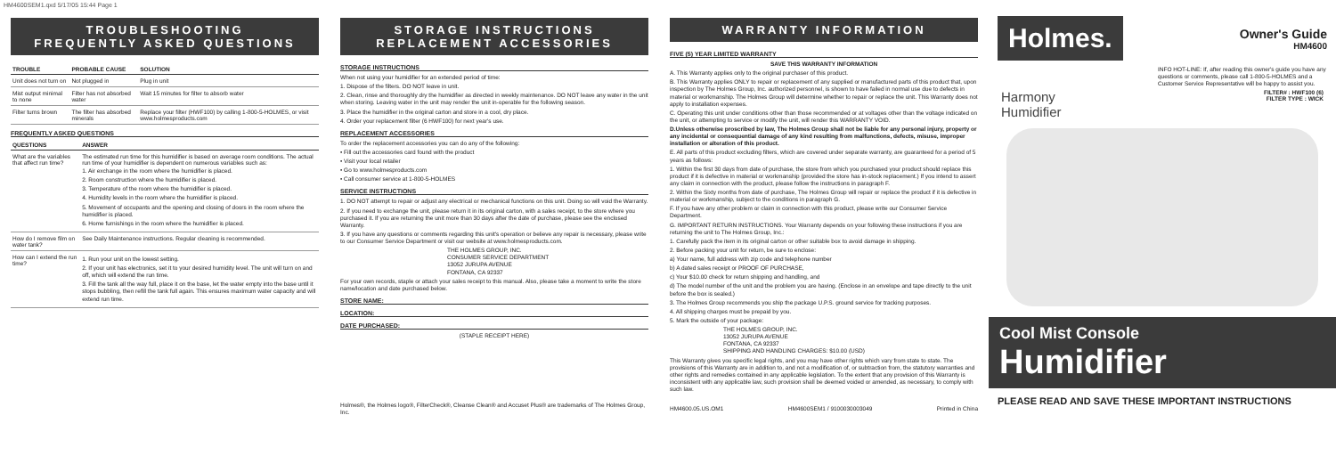HM4600SEM1.qxd 5/17/05 15:44 Page 1
TROUBLESHOOTING
FREQUENTLY ASKED QUESTIONS
| TROUBLE | PROBABLE CAUSE | SOLUTION |
| --- | --- | --- |
| Unit does not turn on | Not plugged in | Plug in unit |
| Mist output minimal to none | Filter has not absorbed water | Wait 15 minutes for filter to absorb water |
| Filter turns brown | The filter has absorbed minerals | Replace your filter (HWF100) by calling 1-800-5-HOLMES, or visit www.holmesproducts.com |
FREQUENTLY ASKED QUESTIONS
| QUESTIONS | ANSWER |
| --- | --- |
| What are the variables that affect run time? | The estimated run time for this humidifier is based on average room conditions. The actual run time of your humidifier is dependent on numerous variables such as: 1. Air exchange in the room where the humidifier is placed. 2. Room construction where the humidifier is placed. 3. Temperature of the room where the humidifier is placed. 4. Humidity levels in the room where the humidifier is placed. 5. Movement of occupants and the opening and closing of doors in the room where the humidifier is placed. 6. Home furnishings in the room where the humidifier is placed. |
| How do I remove film on water tank? | See Daily Maintenance instructions. Regular cleaning is recommended. |
| How can I extend the run time? | 1. Run your unit on the lowest setting. 2. If your unit has electronics, set it to your desired humidity level. The unit will turn on and off, which will extend the run time. 3. Fill the tank all the way full, place it on the base, let the water empty into the base until it stops bubbling, then refill the tank full again. This ensures maximum water capacity and will extend run time. |
STORAGE INSTRUCTIONS
REPLACEMENT ACCESSORIES
STORAGE INSTRUCTIONS
When not using your humidifier for an extended period of time:
1. Dispose of the filters. DO NOT leave in unit.
2. Clean, rinse and thoroughly dry the humidifier as directed in weekly maintenance. DO NOT leave any water in the unit when storing. Leaving water in the unit may render the unit in-operable for the following season.
3. Place the humidifier in the original carton and store in a cool, dry place.
4. Order your replacement filter (6 HWF100) for next year's use.
REPLACEMENT ACCESSORIES
To order the replacement accessories you can do any of the following:
• Fill out the accessories card found with the product
• Visit your local retailer
• Go to www.holmesproducts.com
• Call consumer service at 1-800-5-HOLMES
SERVICE INSTRUCTIONS
1. DO NOT attempt to repair or adjust any electrical or mechanical functions on this unit. Doing so will void the Warranty.
2. If you need to exchange the unit, please return it in its original carton, with a sales receipt, to the store where you purchased it. If you are returning the unit more than 30 days after the date of purchase, please see the enclosed Warranty.
3. If you have any questions or comments regarding this unit's operation or believe any repair is necessary, please write to our Consumer Service Department or visit our website at www.holmesproducts.com.
THE HOLMES GROUP, INC.
CONSUMER SERVICE DEPARTMENT
13052 JURUPA AVENUE
FONTANA, CA 92337
For your own records, staple or attach your sales receipt to this manual. Also, please take a moment to write the store name/location and date purchased below.
STORE NAME:
LOCATION:
DATE PURCHASED:
(STAPLE RECEIPT HERE)
Holmes®, the Holmes logo®, FilterCheck®, Cleanse Clean® and Accuset Plus® are trademarks of The Holmes Group, Inc.
WARRANTY INFORMATION
FIVE (5) YEAR LIMITED WARRANTY
SAVE THIS WARRANTY INFORMATION
A. This Warranty applies only to the original purchaser of this product.
B. This Warranty applies ONLY to repair or replacement of any supplied or manufactured parts of this product that, upon inspection by The Holmes Group, Inc. authorized personnel, is shown to have failed in normal use due to defects in material or workmanship. The Holmes Group will determine whether to repair or replace the unit. This Warranty does not apply to installation expenses.
C. Operating this unit under conditions other than those recommended or at voltages other than the voltage indicated on the unit, or attempting to service or modify the unit, will render this WARRANTY VOID.
D.Unless otherwise proscribed by law, The Holmes Group shall not be liable for any personal injury, property or any incidental or consequential damage of any kind resulting from malfunctions, defects, misuse, improper installation or alteration of this product.
E. All parts of this product excluding filters, which are covered under separate warranty, are guaranteed for a period of 5 years as follows:
1. Within the first 30 days from date of purchase, the store from which you purchased your product should replace this product if it is defective in material or workmanship (provided the store has in-stock replacement.) If you intend to assert any claim in connection with the product, please follow the instructions in paragraph F.
2. Within the Sixty months from date of purchase, The Holmes Group will repair or replace the product if it is defective in material or workmanship, subject to the conditions in paragraph G.
F. If you have any other problem or claim in connection with this product, please write our Consumer Service Department.
G. IMPORTANT RETURN INSTRUCTIONS. Your Warranty depends on your following these instructions if you are returning the unit to The Holmes Group, Inc.:
1. Carefully pack the item in its original carton or other suitable box to avoid damage in shipping.
2. Before packing your unit for return, be sure to enclose:
a) Your name, full address with zip code and telephone number
b) A dated sales receipt or PROOF OF PURCHASE,
c) Your $10.00 check for return shipping and handling, and
d) The model number of the unit and the problem you are having. (Enclose in an envelope and tape directly to the unit before the box is sealed.)
3. The Holmes Group recommends you ship the package U.P.S. ground service for tracking purposes.
4. All shipping charges must be prepaid by you.
5. Mark the outside of your package:
THE HOLMES GROUP, INC.
13052 JURUPA AVENUE
FONTANA, CA 92337
SHIPPING AND HANDLING CHARGES: $10.00 (USD)
This Warranty gives you specific legal rights, and you may have other rights which vary from state to state. The provisions of this Warranty are in addition to, and not a modification of, or subtraction from, the statutory warranties and other rights and remedies contained in any applicable legislation. To the extent that any provision of this Warranty is inconsistent with any applicable law, such provision shall be deemed voided or amended, as necessary, to comply with such law.
HM4600.05.US.OM1 HM4600SEM1 / 9100030003049 Printed in China
Holmes. Owner's Guide
HM4600
INFO HOT-LINE: If, after reading this owner's guide you have any questions or comments, please call 1-800-5-HOLMES and a Customer Service Representative will be happy to assist you.
Harmony
Humidifier FILTER# : HWF100 (6)
FILTER TYPE : WICK
Cool Mist Console
Humidifier
PLEASE READ AND SAVE THESE IMPORTANT INSTRUCTIONS